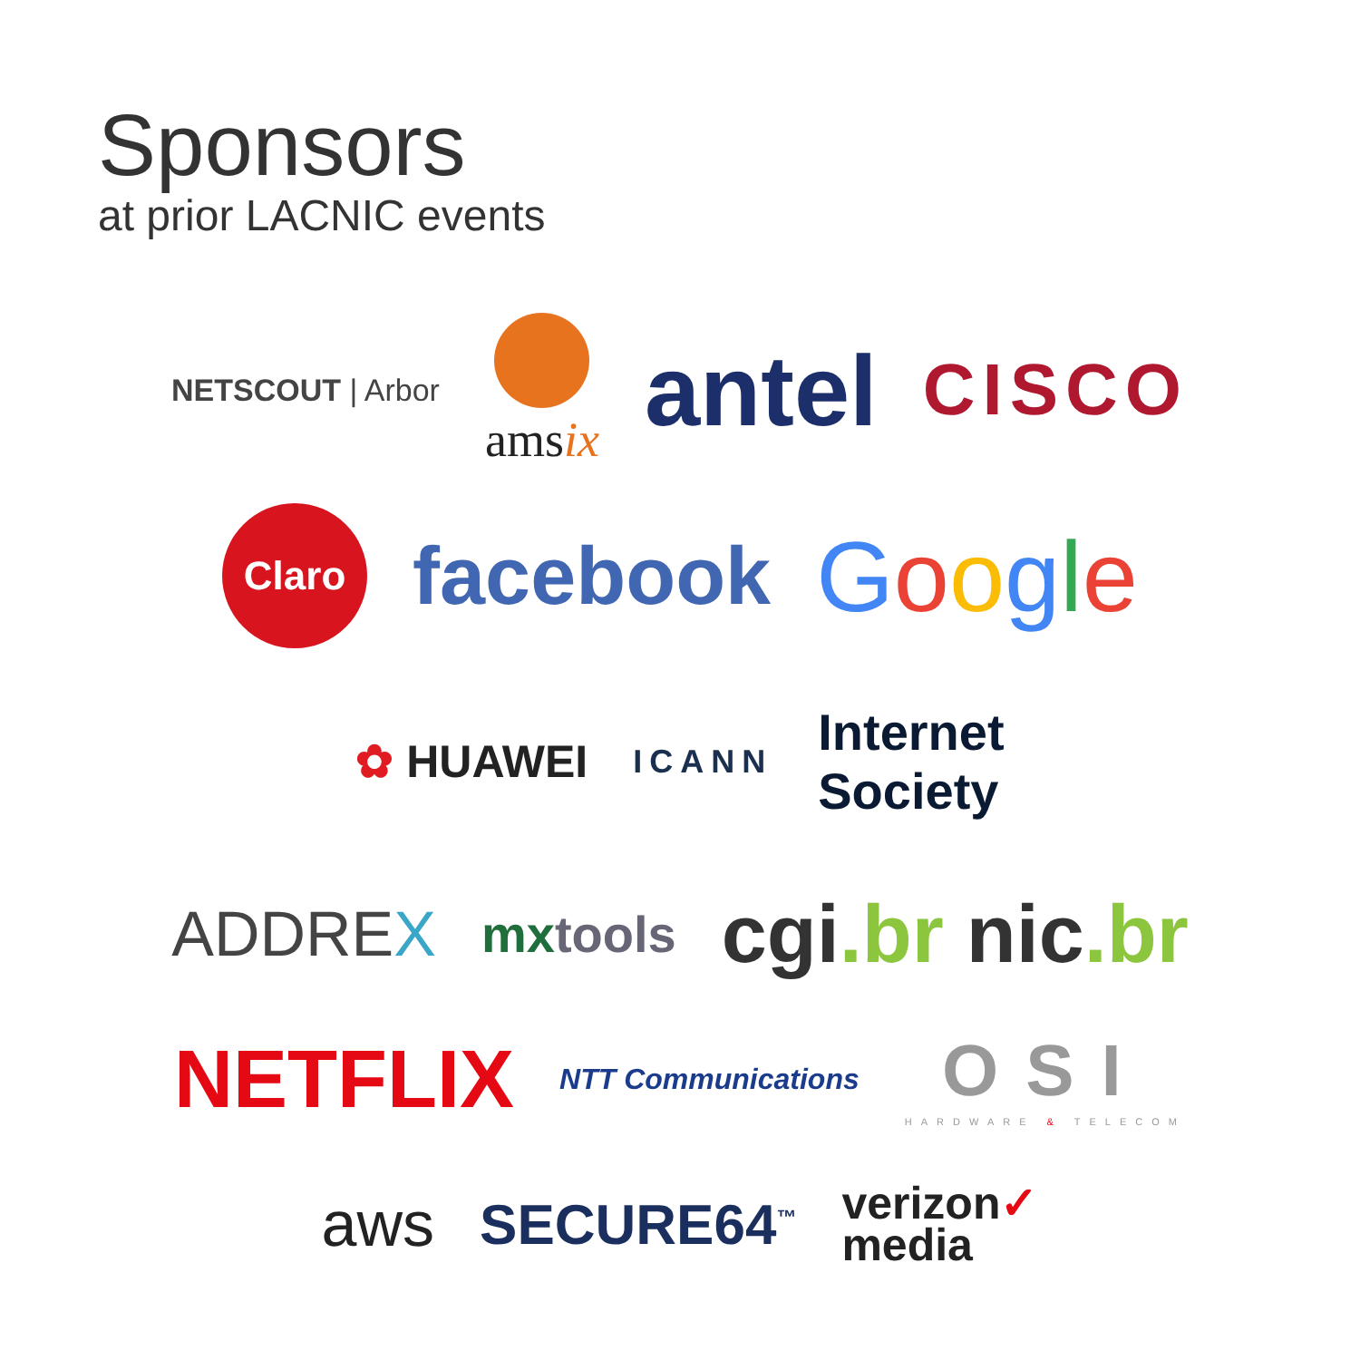Sponsors
at prior LACNIC events
NETSCOUT | Arbor
amsix antel CISCO
Claro facebook Google
✿ HUAWEI ICANN Internet
Society
ADDREX mxtools cgi.br nic.br
NETFLIX NTT Communications OSI
HARDWARE & TELECOM
aws SECURE64<sup>™</sup> verizon✓
media